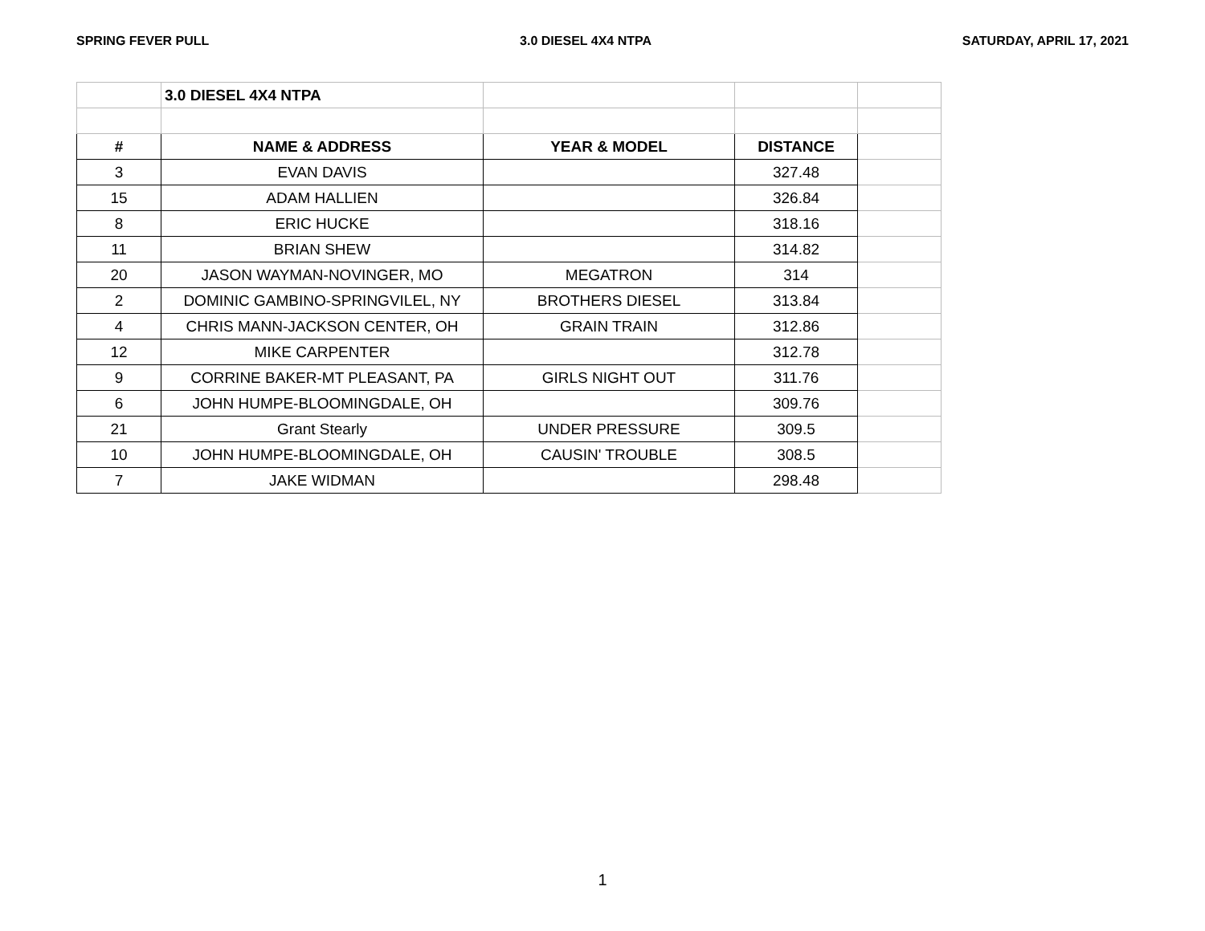SPRING FEVER PULL 3.0 DIESEL 4X4 NTPA SATURDAY, APRIL 17, 2021
| | 3.0 DIESEL 4X4 NTPA | | | |
| # | NAME & ADDRESS | YEAR & MODEL | DISTANCE | |
| 3 | EVAN DAVIS | | 327.48 | |
| 15 | ADAM HALLIEN | | 326.84 | |
| 8 | ERIC HUCKE | | 318.16 | |
| 11 | BRIAN SHEW | | 314.82 | |
| 20 | JASON WAYMAN-NOVINGER, MO | MEGATRON | 314 | |
| 2 | DOMINIC GAMBINO-SPRINGVILEL, NY | BROTHERS DIESEL | 313.84 | |
| 4 | CHRIS MANN-JACKSON CENTER, OH | GRAIN TRAIN | 312.86 | |
| 12 | MIKE CARPENTER | | 312.78 | |
| 9 | CORRINE BAKER-MT PLEASANT, PA | GIRLS NIGHT OUT | 311.76 | |
| 6 | JOHN HUMPE-BLOOMINGDALE, OH | | 309.76 | |
| 21 | Grant Stearly | UNDER PRESSURE | 309.5 | |
| 10 | JOHN HUMPE-BLOOMINGDALE, OH | CAUSIN' TROUBLE | 308.5 | |
| 7 | JAKE WIDMAN | | 298.48 | |
1